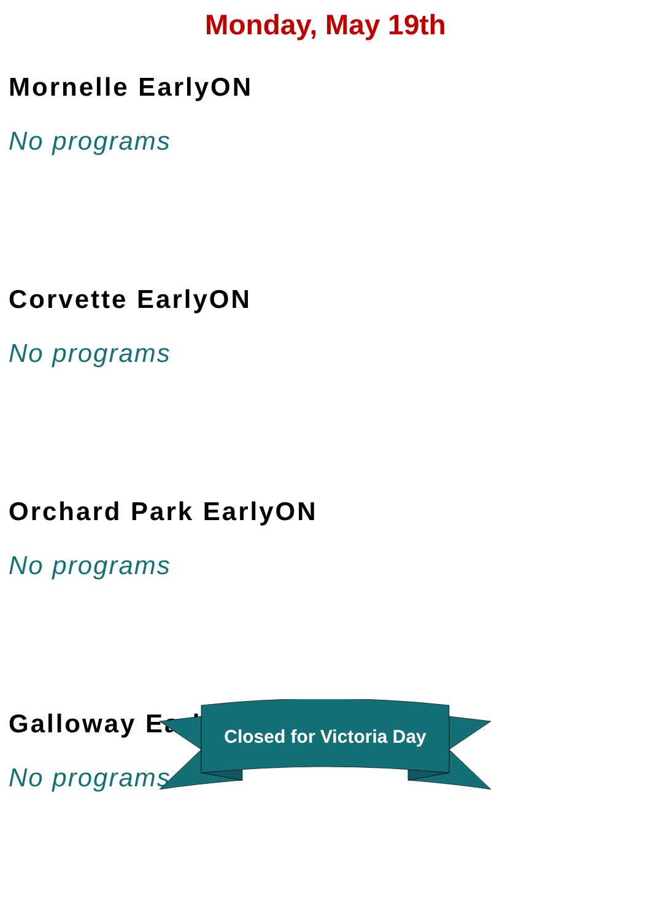Monday, May 19th
Mornelle EarlyON
No programs
Corvette EarlyON
No programs
Orchard Park EarlyON
No programs
Galloway EarlyON
No programs
Closed for Victoria Day